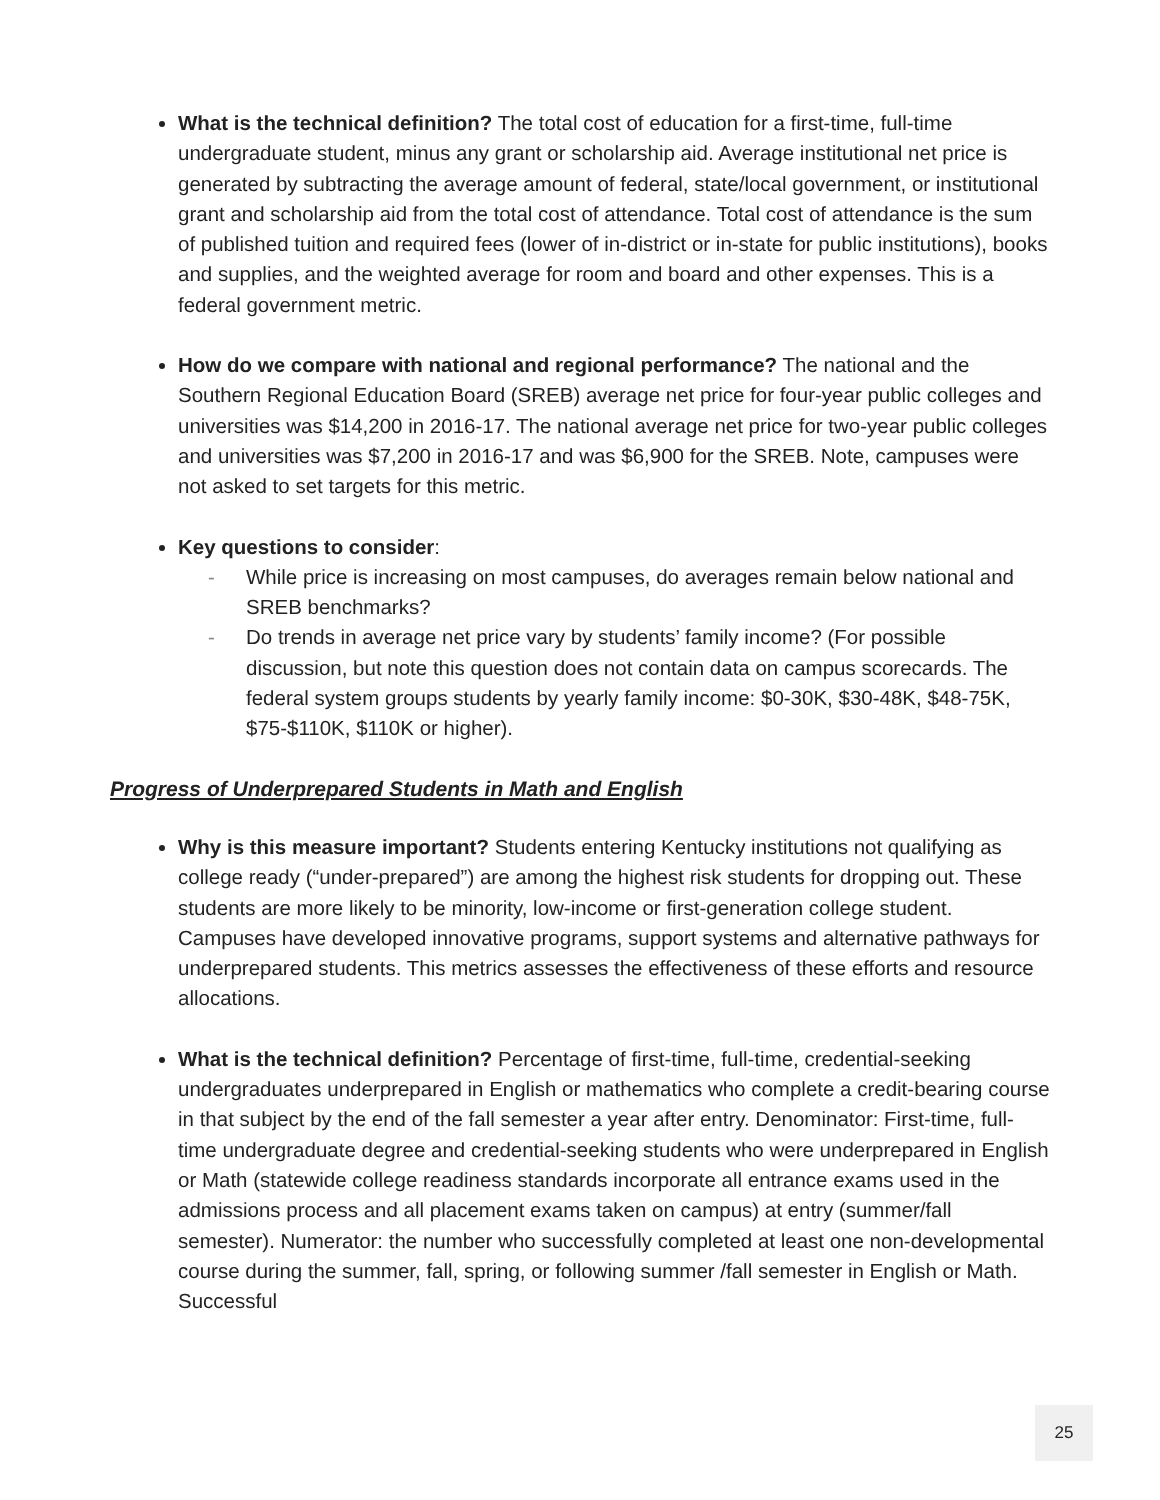What is the technical definition? The total cost of education for a first-time, full-time undergraduate student, minus any grant or scholarship aid. Average institutional net price is generated by subtracting the average amount of federal, state/local government, or institutional grant and scholarship aid from the total cost of attendance. Total cost of attendance is the sum of published tuition and required fees (lower of in-district or in-state for public institutions), books and supplies, and the weighted average for room and board and other expenses. This is a federal government metric.
How do we compare with national and regional performance? The national and the Southern Regional Education Board (SREB) average net price for four-year public colleges and universities was $14,200 in 2016-17. The national average net price for two-year public colleges and universities was $7,200 in 2016-17 and was $6,900 for the SREB. Note, campuses were not asked to set targets for this metric.
Key questions to consider:
- While price is increasing on most campuses, do averages remain below national and SREB benchmarks?
- Do trends in average net price vary by students’ family income? (For possible discussion, but note this question does not contain data on campus scorecards. The federal system groups students by yearly family income: $0-30K, $30-48K, $48-75K, $75-$110K, $110K or higher).
Progress of Underprepared Students in Math and English
Why is this measure important? Students entering Kentucky institutions not qualifying as college ready (“under-prepared”) are among the highest risk students for dropping out. These students are more likely to be minority, low-income or first-generation college student. Campuses have developed innovative programs, support systems and alternative pathways for underprepared students. This metrics assesses the effectiveness of these efforts and resource allocations.
What is the technical definition? Percentage of first-time, full-time, credential-seeking undergraduates underprepared in English or mathematics who complete a credit-bearing course in that subject by the end of the fall semester a year after entry. Denominator: First-time, full-time undergraduate degree and credential-seeking students who were underprepared in English or Math (statewide college readiness standards incorporate all entrance exams used in the admissions process and all placement exams taken on campus) at entry (summer/fall semester). Numerator: the number who successfully completed at least one non-developmental course during the summer, fall, spring, or following summer /fall semester in English or Math. Successful
25